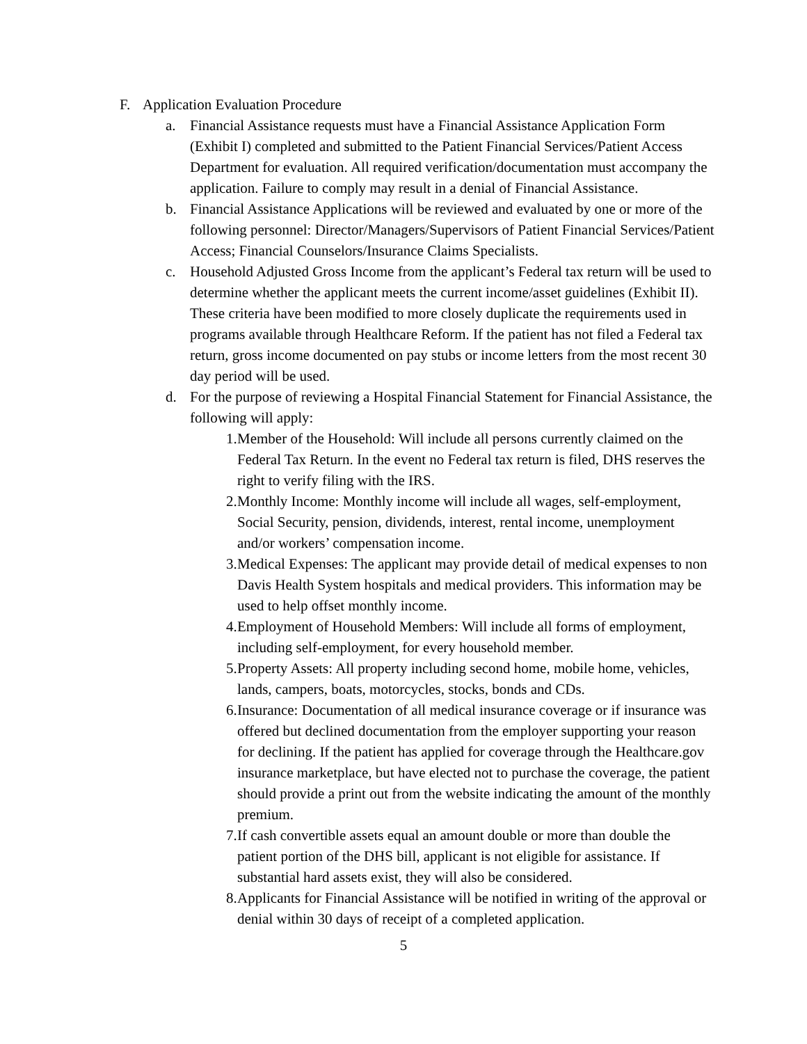F. Application Evaluation Procedure
a. Financial Assistance requests must have a Financial Assistance Application Form (Exhibit I) completed and submitted to the Patient Financial Services/Patient Access Department for evaluation. All required verification/documentation must accompany the application. Failure to comply may result in a denial of Financial Assistance.
b. Financial Assistance Applications will be reviewed and evaluated by one or more of the following personnel: Director/Managers/Supervisors of Patient Financial Services/Patient Access; Financial Counselors/Insurance Claims Specialists.
c. Household Adjusted Gross Income from the applicant’s Federal tax return will be used to determine whether the applicant meets the current income/asset guidelines (Exhibit II). These criteria have been modified to more closely duplicate the requirements used in programs available through Healthcare Reform. If the patient has not filed a Federal tax return, gross income documented on pay stubs or income letters from the most recent 30 day period will be used.
d. For the purpose of reviewing a Hospital Financial Statement for Financial Assistance, the following will apply:
1. Member of the Household: Will include all persons currently claimed on the Federal Tax Return. In the event no Federal tax return is filed, DHS reserves the right to verify filing with the IRS.
2. Monthly Income: Monthly income will include all wages, self-employment, Social Security, pension, dividends, interest, rental income, unemployment and/or workers’ compensation income.
3. Medical Expenses: The applicant may provide detail of medical expenses to non Davis Health System hospitals and medical providers. This information may be used to help offset monthly income.
4. Employment of Household Members: Will include all forms of employment, including self-employment, for every household member.
5. Property Assets: All property including second home, mobile home, vehicles, lands, campers, boats, motorcycles, stocks, bonds and CDs.
6. Insurance: Documentation of all medical insurance coverage or if insurance was offered but declined documentation from the employer supporting your reason for declining. If the patient has applied for coverage through the Healthcare.gov insurance marketplace, but have elected not to purchase the coverage, the patient should provide a print out from the website indicating the amount of the monthly premium.
7. If cash convertible assets equal an amount double or more than double the patient portion of the DHS bill, applicant is not eligible for assistance. If substantial hard assets exist, they will also be considered.
8. Applicants for Financial Assistance will be notified in writing of the approval or denial within 30 days of receipt of a completed application.
5